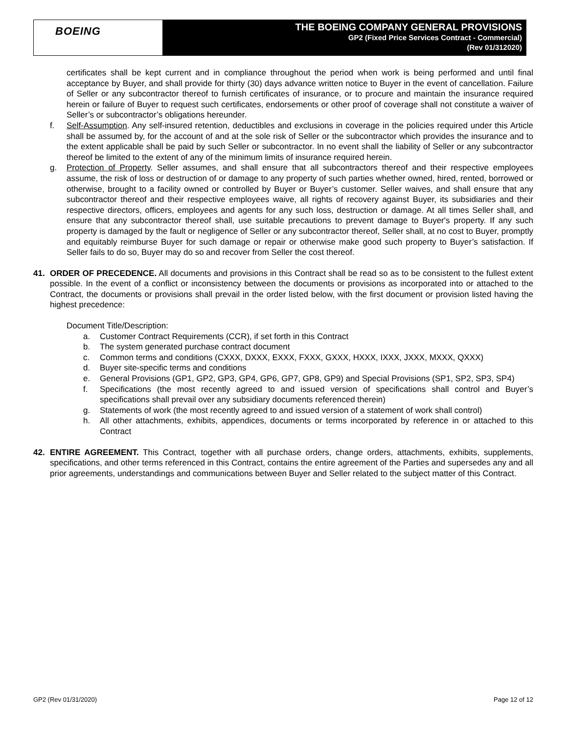BOEING
THE BOEING COMPANY GENERAL PROVISIONS
GP2 (Fixed Price Services Contract - Commercial)
(Rev 01/312020)
certificates shall be kept current and in compliance throughout the period when work is being performed and until final acceptance by Buyer, and shall provide for thirty (30) days advance written notice to Buyer in the event of cancellation. Failure of Seller or any subcontractor thereof to furnish certificates of insurance, or to procure and maintain the insurance required herein or failure of Buyer to request such certificates, endorsements or other proof of coverage shall not constitute a waiver of Seller’s or subcontractor’s obligations hereunder.
f. Self-Assumption. Any self-insured retention, deductibles and exclusions in coverage in the policies required under this Article shall be assumed by, for the account of and at the sole risk of Seller or the subcontractor which provides the insurance and to the extent applicable shall be paid by such Seller or subcontractor. In no event shall the liability of Seller or any subcontractor thereof be limited to the extent of any of the minimum limits of insurance required herein.
g. Protection of Property. Seller assumes, and shall ensure that all subcontractors thereof and their respective employees assume, the risk of loss or destruction of or damage to any property of such parties whether owned, hired, rented, borrowed or otherwise, brought to a facility owned or controlled by Buyer or Buyer’s customer. Seller waives, and shall ensure that any subcontractor thereof and their respective employees waive, all rights of recovery against Buyer, its subsidiaries and their respective directors, officers, employees and agents for any such loss, destruction or damage. At all times Seller shall, and ensure that any subcontractor thereof shall, use suitable precautions to prevent damage to Buyer's property. If any such property is damaged by the fault or negligence of Seller or any subcontractor thereof, Seller shall, at no cost to Buyer, promptly and equitably reimburse Buyer for such damage or repair or otherwise make good such property to Buyer’s satisfaction. If Seller fails to do so, Buyer may do so and recover from Seller the cost thereof.
41. ORDER OF PRECEDENCE. All documents and provisions in this Contract shall be read so as to be consistent to the fullest extent possible. In the event of a conflict or inconsistency between the documents or provisions as incorporated into or attached to the Contract, the documents or provisions shall prevail in the order listed below, with the first document or provision listed having the highest precedence:
Document Title/Description:
a. Customer Contract Requirements (CCR), if set forth in this Contract
b. The system generated purchase contract document
c. Common terms and conditions (CXXX, DXXX, EXXX, FXXX, GXXX, HXXX, IXXX, JXXX, MXXX, QXXX)
d. Buyer site-specific terms and conditions
e. General Provisions (GP1, GP2, GP3, GP4, GP6, GP7, GP8, GP9) and Special Provisions (SP1, SP2, SP3, SP4)
f. Specifications (the most recently agreed to and issued version of specifications shall control and Buyer’s specifications shall prevail over any subsidiary documents referenced therein)
g. Statements of work (the most recently agreed to and issued version of a statement of work shall control)
h. All other attachments, exhibits, appendices, documents or terms incorporated by reference in or attached to this Contract
42. ENTIRE AGREEMENT. This Contract, together with all purchase orders, change orders, attachments, exhibits, supplements, specifications, and other terms referenced in this Contract, contains the entire agreement of the Parties and supersedes any and all prior agreements, understandings and communications between Buyer and Seller related to the subject matter of this Contract.
GP2 (Rev 01/31/2020) Page 12 of 12